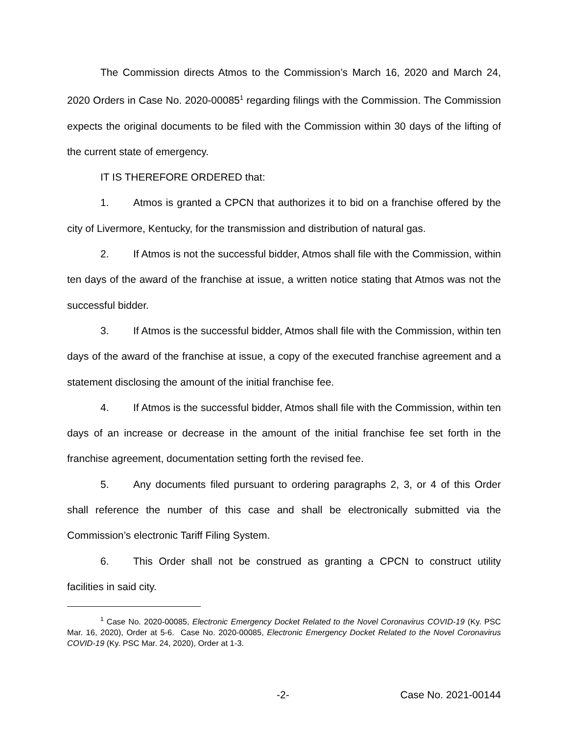The Commission directs Atmos to the Commission’s March 16, 2020 and March 24, 2020 Orders in Case No. 2020-00085<sup>1</sup> regarding filings with the Commission. The Commission expects the original documents to be filed with the Commission within 30 days of the lifting of the current state of emergency.
IT IS THEREFORE ORDERED that:
1. Atmos is granted a CPCN that authorizes it to bid on a franchise offered by the city of Livermore, Kentucky, for the transmission and distribution of natural gas.
2. If Atmos is not the successful bidder, Atmos shall file with the Commission, within ten days of the award of the franchise at issue, a written notice stating that Atmos was not the successful bidder.
3. If Atmos is the successful bidder, Atmos shall file with the Commission, within ten days of the award of the franchise at issue, a copy of the executed franchise agreement and a statement disclosing the amount of the initial franchise fee.
4. If Atmos is the successful bidder, Atmos shall file with the Commission, within ten days of an increase or decrease in the amount of the initial franchise fee set forth in the franchise agreement, documentation setting forth the revised fee.
5. Any documents filed pursuant to ordering paragraphs 2, 3, or 4 of this Order shall reference the number of this case and shall be electronically submitted via the Commission’s electronic Tariff Filing System.
6. This Order shall not be construed as granting a CPCN to construct utility facilities in said city.
<sup>1</sup> Case No. 2020-00085, Electronic Emergency Docket Related to the Novel Coronavirus COVID-19 (Ky. PSC Mar. 16, 2020), Order at 5-6. Case No. 2020-00085, Electronic Emergency Docket Related to the Novel Coronavirus COVID-19 (Ky. PSC Mar. 24, 2020), Order at 1-3.
-2- Case No. 2021-00144